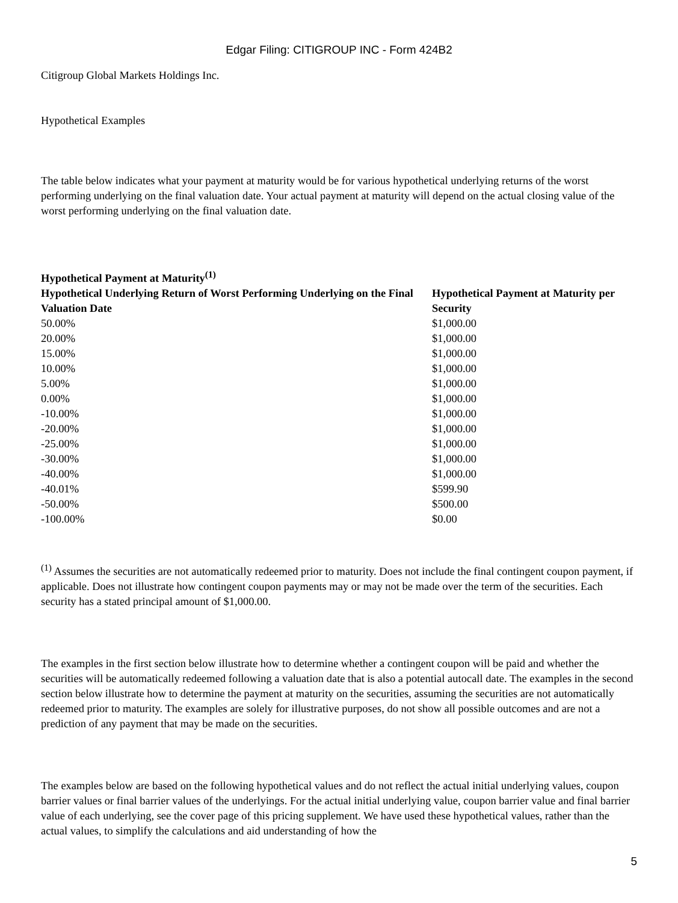Edgar Filing: CITIGROUP INC - Form 424B2
Citigroup Global Markets Holdings Inc.
Hypothetical Examples
The table below indicates what your payment at maturity would be for various hypothetical underlying returns of the worst performing underlying on the final valuation date. Your actual payment at maturity will depend on the actual closing value of the worst performing underlying on the final valuation date.
Hypothetical Payment at Maturity<sup>(1)</sup>
| Hypothetical Underlying Return of Worst Performing Underlying on the Final Valuation Date | Hypothetical Payment at Maturity per Security |
| --- | --- |
| 50.00% | $1,000.00 |
| 20.00% | $1,000.00 |
| 15.00% | $1,000.00 |
| 10.00% | $1,000.00 |
| 5.00% | $1,000.00 |
| 0.00% | $1,000.00 |
| -10.00% | $1,000.00 |
| -20.00% | $1,000.00 |
| -25.00% | $1,000.00 |
| -30.00% | $1,000.00 |
| -40.00% | $1,000.00 |
| -40.01% | $599.90 |
| -50.00% | $500.00 |
| -100.00% | $0.00 |
<sup>(1)</sup> Assumes the securities are not automatically redeemed prior to maturity. Does not include the final contingent coupon payment, if applicable. Does not illustrate how contingent coupon payments may or may not be made over the term of the securities. Each security has a stated principal amount of $1,000.00.
The examples in the first section below illustrate how to determine whether a contingent coupon will be paid and whether the securities will be automatically redeemed following a valuation date that is also a potential autocall date. The examples in the second section below illustrate how to determine the payment at maturity on the securities, assuming the securities are not automatically redeemed prior to maturity. The examples are solely for illustrative purposes, do not show all possible outcomes and are not a prediction of any payment that may be made on the securities.
The examples below are based on the following hypothetical values and do not reflect the actual initial underlying values, coupon barrier values or final barrier values of the underlyings. For the actual initial underlying value, coupon barrier value and final barrier value of each underlying, see the cover page of this pricing supplement. We have used these hypothetical values, rather than the actual values, to simplify the calculations and aid understanding of how the
5